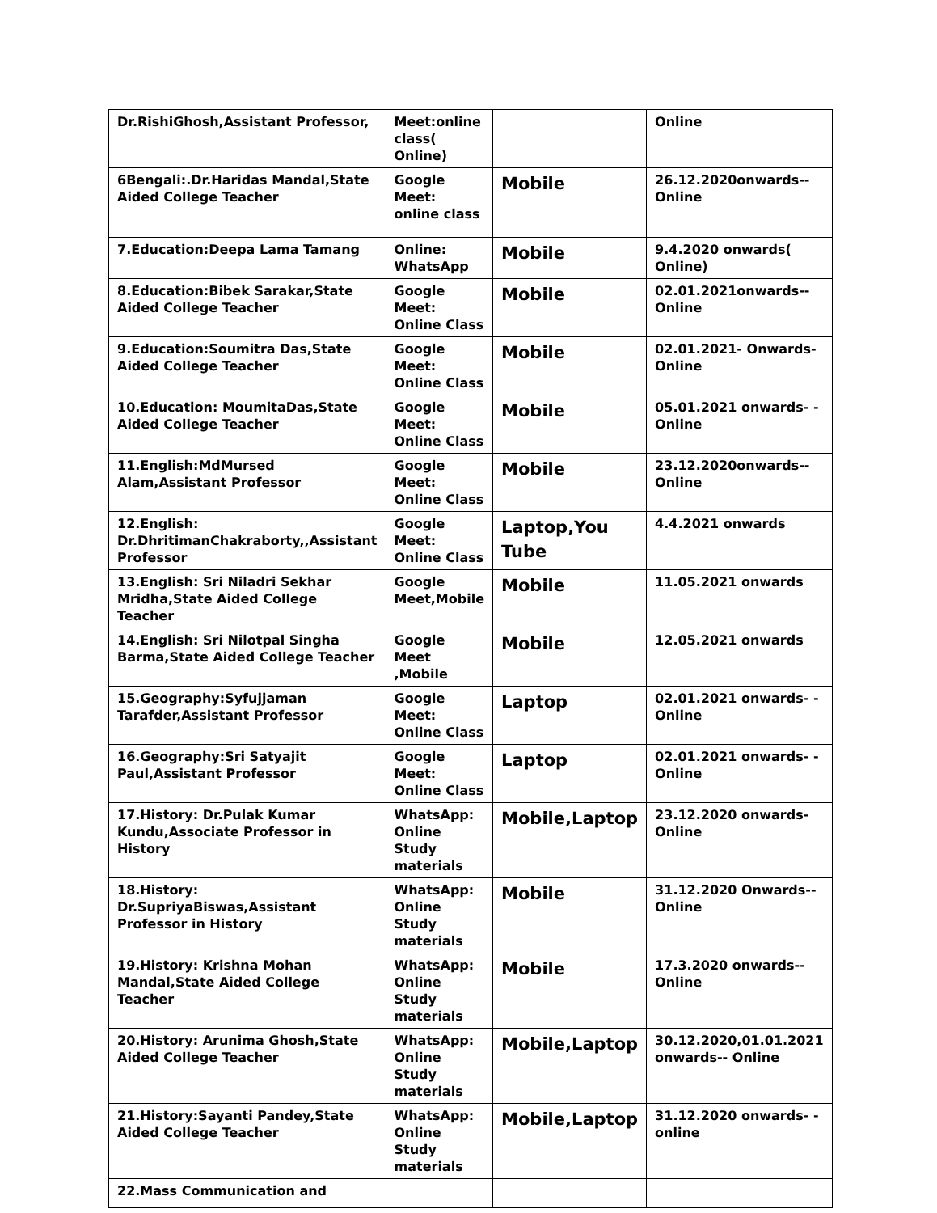| Dr.RishiGhosh,Assistant Professor, | Meet:online class( Online) | | Online |
| 6Bengali:.Dr.Haridas Mandal,State Aided College Teacher | Google Meet: online class | Mobile | 26.12.2020onwards-- Online |
| 7.Education:Deepa Lama Tamang | Online: WhatsApp | Mobile | 9.4.2020 onwards( Online) |
| 8.Education:Bibek Sarakar,State Aided College Teacher | Google Meet: Online Class | Mobile | 02.01.2021onwards-- Online |
| 9.Education:Soumitra Das,State Aided College Teacher | Google Meet: Online Class | Mobile | 02.01.2021- Onwards-Online |
| 10.Education: MoumitaDas,State Aided College Teacher | Google Meet: Online Class | Mobile | 05.01.2021 onwards- - Online |
| 11.English:MdMursed Alam,Assistant Professor | Google Meet: Online Class | Mobile | 23.12.2020onwards-- Online |
| 12.English: Dr.DhritimanChakraborty,,Assistant Professor | Google Meet: Online Class | Laptop,You Tube | 4.4.2021 onwards |
| 13.English: Sri Niladri Sekhar Mridha,State Aided College Teacher | Google Meet,Mobile | Mobile | 11.05.2021 onwards |
| 14.English: Sri Nilotpal Singha Barma,State Aided College Teacher | Google Meet ,Mobile | Mobile | 12.05.2021 onwards |
| 15.Geography:Syfujjaman Tarafder,Assistant Professor | Google Meet: Online Class | Laptop | 02.01.2021 onwards- -Online |
| 16.Geography:Sri Satyajit Paul,Assistant Professor | Google Meet: Online Class | Laptop | 02.01.2021 onwards- -Online |
| 17.History: Dr.Pulak Kumar Kundu,Associate Professor in History | WhatsApp: Online Study materials | Mobile,Laptop | 23.12.2020 onwards- Online |
| 18.History: Dr.SupriyaBiswas,Assistant Professor in History | WhatsApp: Online Study materials | Mobile | 31.12.2020 Onwards-- Online |
| 19.History: Krishna Mohan Mandal,State Aided College Teacher | WhatsApp: Online Study materials | Mobile | 17.3.2020 onwards-- Online |
| 20.History: Arunima Ghosh,State Aided College Teacher | WhatsApp: Online Study materials | Mobile,Laptop | 30.12.2020,01.01.2021 onwards-- Online |
| 21.History:Sayanti Pandey,State Aided College Teacher | WhatsApp: Online Study materials | Mobile,Laptop | 31.12.2020 onwards- -online |
| 22.Mass Communication and | | | |